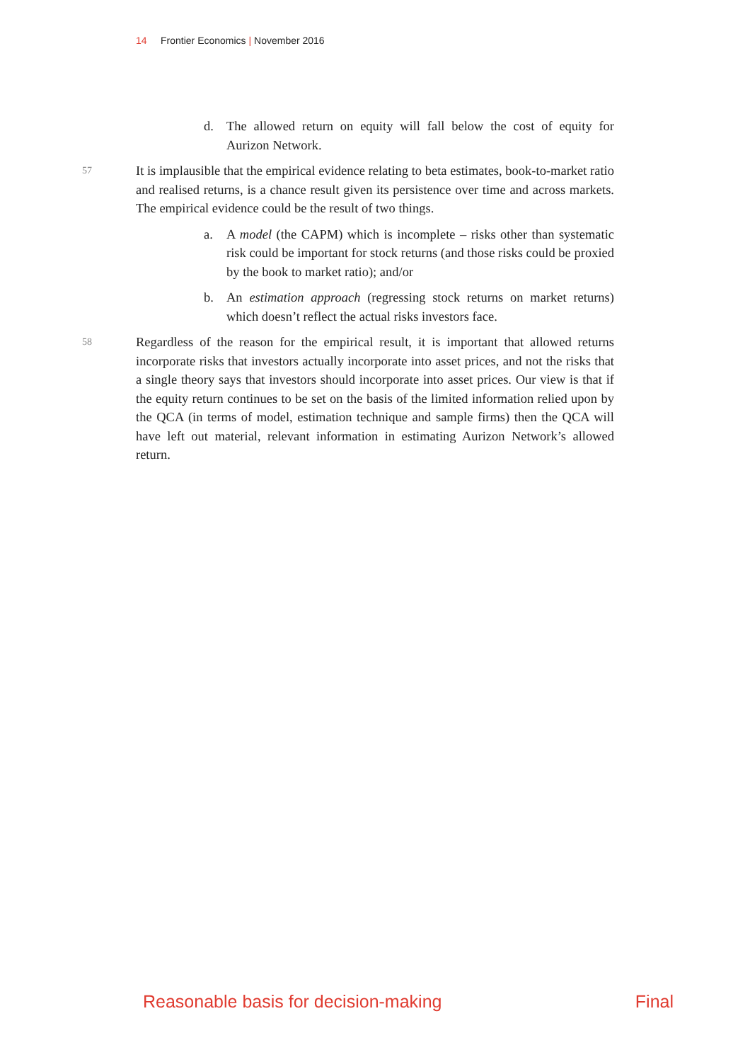14 Frontier Economics | November 2016
d. The allowed return on equity will fall below the cost of equity for Aurizon Network.
57 It is implausible that the empirical evidence relating to beta estimates, book-to-market ratio and realised returns, is a chance result given its persistence over time and across markets. The empirical evidence could be the result of two things.
a. A model (the CAPM) which is incomplete – risks other than systematic risk could be important for stock returns (and those risks could be proxied by the book to market ratio); and/or
b. An estimation approach (regressing stock returns on market returns) which doesn’t reflect the actual risks investors face.
58 Regardless of the reason for the empirical result, it is important that allowed returns incorporate risks that investors actually incorporate into asset prices, and not the risks that a single theory says that investors should incorporate into asset prices. Our view is that if the equity return continues to be set on the basis of the limited information relied upon by the QCA (in terms of model, estimation technique and sample firms) then the QCA will have left out material, relevant information in estimating Aurizon Network’s allowed return.
Reasonable basis for decision-making Final